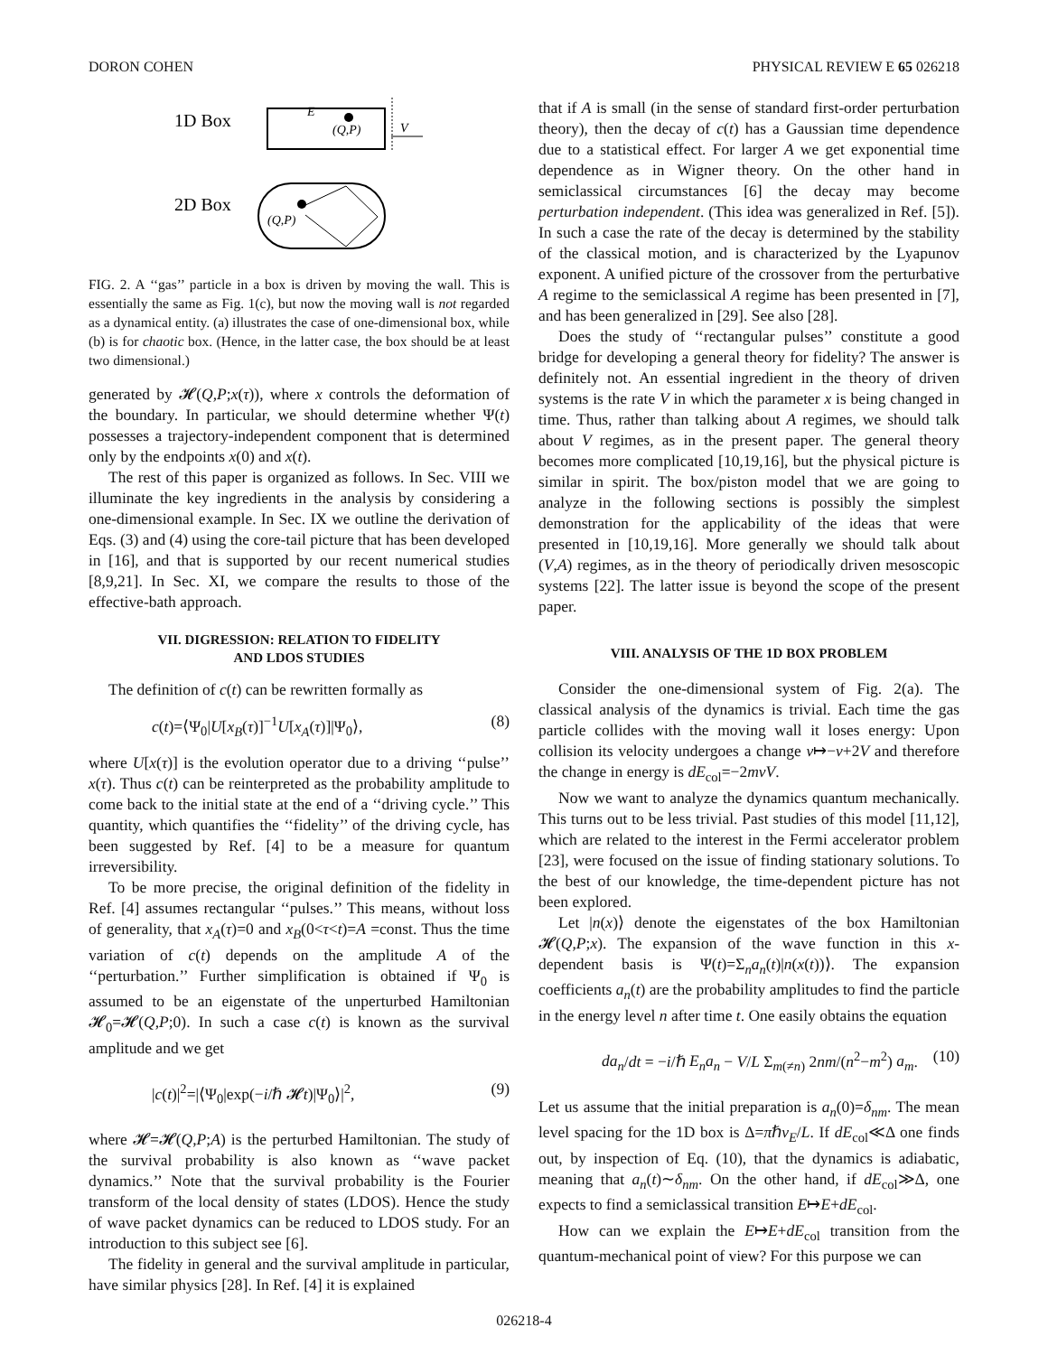DORON COHEN PHYSICAL REVIEW E 65 026218
1D Box
E
(Q,P)
V
2D Box
(Q,P)
FIG. 2. A ‘‘gas’’ particle in a box is driven by moving the wall. This is essentially the same as Fig. 1(c), but now the moving wall is not regarded as a dynamical entity. (a) illustrates the case of one-dimensional box, while (b) is for chaotic box. (Hence, in the latter case, the box should be at least two dimensional.)
generated by 𝓗(Q,P;x(τ)), where x controls the deformation of the boundary. In particular, we should determine whether Ψ(t) possesses a trajectory-independent component that is determined only by the endpoints x(0) and x(t).
The rest of this paper is organized as follows. In Sec. VIII we illuminate the key ingredients in the analysis by considering a one-dimensional example. In Sec. IX we outline the derivation of Eqs. (3) and (4) using the core-tail picture that has been developed in [16], and that is supported by our recent numerical studies [8,9,21]. In Sec. XI, we compare the results to those of the effective-bath approach.
VII. DIGRESSION: RELATION TO FIDELITY
AND LDOS STUDIES
The definition of c(t) can be rewritten formally as
c(t)=⟨Ψ<sub>0</sub>|U[x<sub>B</sub>(τ)]<sup>−1</sup>U[x<sub>A</sub>(τ)]|Ψ<sub>0</sub>⟩, (8)
where U[x(τ)] is the evolution operator due to a driving ‘‘pulse’’ x(τ). Thus c(t) can be reinterpreted as the probability amplitude to come back to the initial state at the end of a ‘‘driving cycle.’’ This quantity, which quantifies the ‘‘fidelity’’ of the driving cycle, has been suggested by Ref. [4] to be a measure for quantum irreversibility.
To be more precise, the original definition of the fidelity in Ref. [4] assumes rectangular ‘‘pulses.’’ This means, without loss of generality, that x<sub>A</sub>(τ)=0 and x<sub>B</sub>(0<τ<t)=A =const. Thus the time variation of c(t) depends on the amplitude A of the ‘‘perturbation.’’ Further simplification is obtained if Ψ<sub>0</sub> is assumed to be an eigenstate of the unperturbed Hamiltonian 𝓗<sub>0</sub>=𝓗(Q,P;0). In such a case c(t) is known as the survival amplitude and we get
|c(t)|<sup>2</sup>=|⟨Ψ<sub>0</sub>|exp(−i/ℏ 𝓗t)|Ψ<sub>0</sub>⟩|<sup>2</sup>, (9)
where 𝓗=𝓗(Q,P;A) is the perturbed Hamiltonian. The study of the survival probability is also known as ‘‘wave packet dynamics.’’ Note that the survival probability is the Fourier transform of the local density of states (LDOS). Hence the study of wave packet dynamics can be reduced to LDOS study. For an introduction to this subject see [6].
The fidelity in general and the survival amplitude in particular, have similar physics [28]. In Ref. [4] it is explained
that if A is small (in the sense of standard first-order perturbation theory), then the decay of c(t) has a Gaussian time dependence due to a statistical effect. For larger A we get exponential time dependence as in Wigner theory. On the other hand in semiclassical circumstances [6] the decay may become perturbation independent. (This idea was generalized in Ref. [5]). In such a case the rate of the decay is determined by the stability of the classical motion, and is characterized by the Lyapunov exponent. A unified picture of the crossover from the perturbative A regime to the semiclassical A regime has been presented in [7], and has been generalized in [29]. See also [28].
Does the study of ‘‘rectangular pulses’’ constitute a good bridge for developing a general theory for fidelity? The answer is definitely not. An essential ingredient in the theory of driven systems is the rate V in which the parameter x is being changed in time. Thus, rather than talking about A regimes, we should talk about V regimes, as in the present paper. The general theory becomes more complicated [10,19,16], but the physical picture is similar in spirit. The box/piston model that we are going to analyze in the following sections is possibly the simplest demonstration for the applicability of the ideas that were presented in [10,19,16]. More generally we should talk about (V,A) regimes, as in the theory of periodically driven mesoscopic systems [22]. The latter issue is beyond the scope of the present paper.
VIII. ANALYSIS OF THE 1D BOX PROBLEM
Consider the one-dimensional system of Fig. 2(a). The classical analysis of the dynamics is trivial. Each time the gas particle collides with the moving wall it loses energy: Upon collision its velocity undergoes a change v↦−v+2V and therefore the change in energy is dE<sub>col</sub>=−2mvV.
Now we want to analyze the dynamics quantum mechanically. This turns out to be less trivial. Past studies of this model [11,12], which are related to the interest in the Fermi accelerator problem [23], were focused on the issue of finding stationary solutions. To the best of our knowledge, the time-dependent picture has not been explored.
Let |n(x)⟩ denote the eigenstates of the box Hamiltonian 𝓗(Q,P;x). The expansion of the wave function in this x-dependent basis is Ψ(t)=Σ<sub>n</sub>a<sub>n</sub>(t)|n(x(t))⟩. The expansion coefficients a<sub>n</sub>(t) are the probability amplitudes to find the particle in the energy level n after time t. One easily obtains the equation
da<sub>n</sub>/dt = −i/ℏ E<sub>n</sub>a<sub>n</sub> − V/L Σ<sub>m(≠n)</sub> 2nm/(n<sup>2</sup>−m<sup>2</sup>) a<sub>m</sub>. (10)
Let us assume that the initial preparation is a<sub>n</sub>(0)=δ<sub>nm</sub>. The mean level spacing for the 1D box is Δ=πℏv<sub>E</sub>/L. If dE<sub>col</sub>≪Δ one finds out, by inspection of Eq. (10), that the dynamics is adiabatic, meaning that a<sub>n</sub>(t)∼δ<sub>nm</sub>. On the other hand, if dE<sub>col</sub>≫Δ, one expects to find a semiclassical transition E↦E+dE<sub>col</sub>.
How can we explain the E↦E+dE<sub>col</sub> transition from the quantum-mechanical point of view? For this purpose we can
026218-4